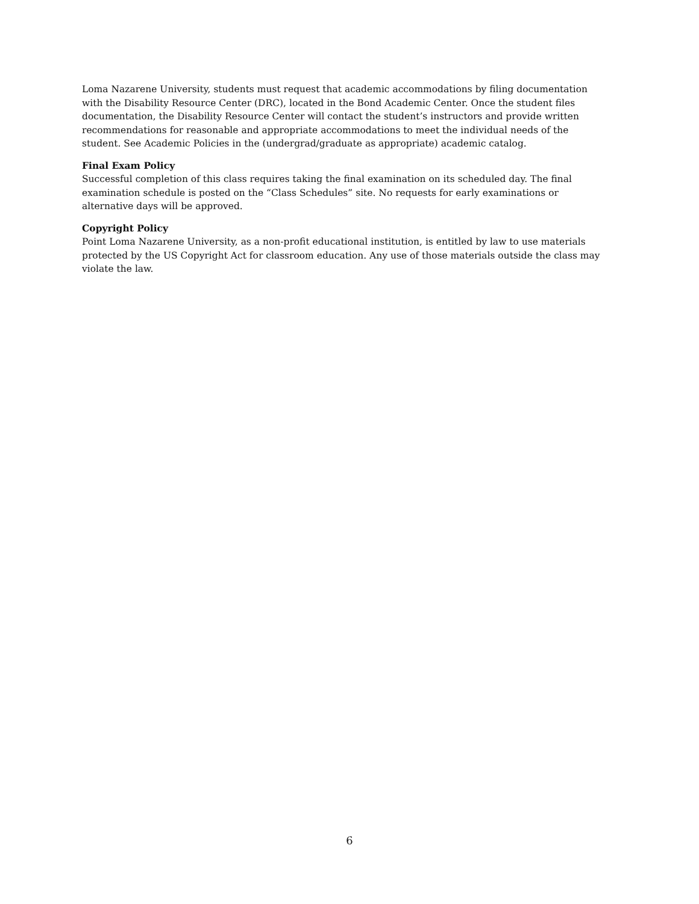Loma Nazarene University, students must request that academic accommodations by filing documentation with the Disability Resource Center (DRC), located in the Bond Academic Center. Once the student files documentation, the Disability Resource Center will contact the student’s instructors and provide written recommendations for reasonable and appropriate accommodations to meet the individual needs of the student. See Academic Policies in the (undergrad/graduate as appropriate) academic catalog.
Final Exam Policy
Successful completion of this class requires taking the final examination on its scheduled day. The final examination schedule is posted on the “Class Schedules” site. No requests for early examinations or alternative days will be approved.
Copyright Policy
Point Loma Nazarene University, as a non-profit educational institution, is entitled by law to use materials protected by the US Copyright Act for classroom education. Any use of those materials outside the class may violate the law.
6